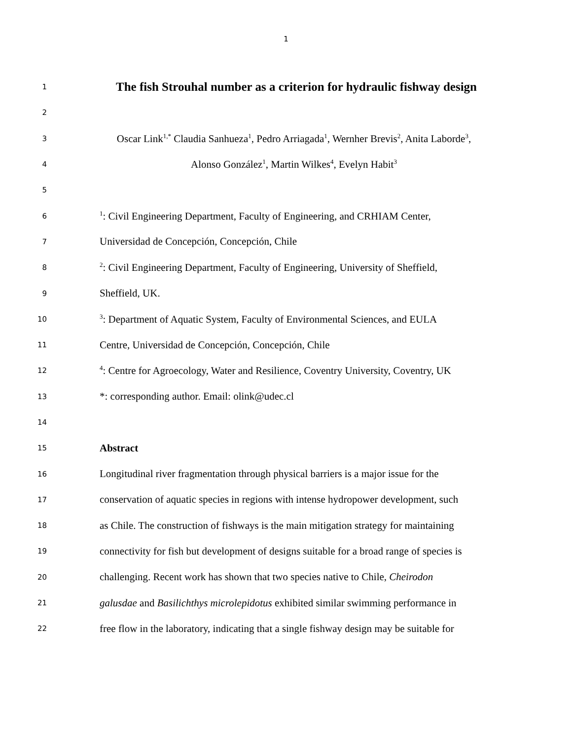1
1 The fish Strouhal number as a criterion for hydraulic fishway design
2
3 Oscar Link<sup>1,*</sup> Claudia Sanhueza<sup>1</sup>, Pedro Arriagada<sup>1</sup>, Wernher Brevis<sup>2</sup>, Anita Laborde<sup>3</sup>,
4 Alonso González<sup>1</sup>, Martin Wilkes<sup>4</sup>, Evelyn Habit<sup>3</sup>
5
6<sup>1</sup>: Civil Engineering Department, Faculty of Engineering, and CRHIAM Center,
7 Universidad de Concepción, Concepción, Chile
8<sup>2</sup>: Civil Engineering Department, Faculty of Engineering, University of Sheffield,
9 Sheffield, UK.
10<sup>3</sup>: Department of Aquatic System, Faculty of Environmental Sciences, and EULA
11 Centre, Universidad de Concepción, Concepción, Chile
12<sup>4</sup>: Centre for Agroecology, Water and Resilience, Coventry University, Coventry, UK
13 *: corresponding author. Email: olink@udec.cl
14
15 Abstract
16 Longitudinal river fragmentation through physical barriers is a major issue for the
17 conservation of aquatic species in regions with intense hydropower development, such
18 as Chile. The construction of fishways is the main mitigation strategy for maintaining
19 connectivity for fish but development of designs suitable for a broad range of species is
20 challenging. Recent work has shown that two species native to Chile, Cheirodon
21 galusdae and Basilichthys microlepidotus exhibited similar swimming performance in
22 free flow in the laboratory, indicating that a single fishway design may be suitable for